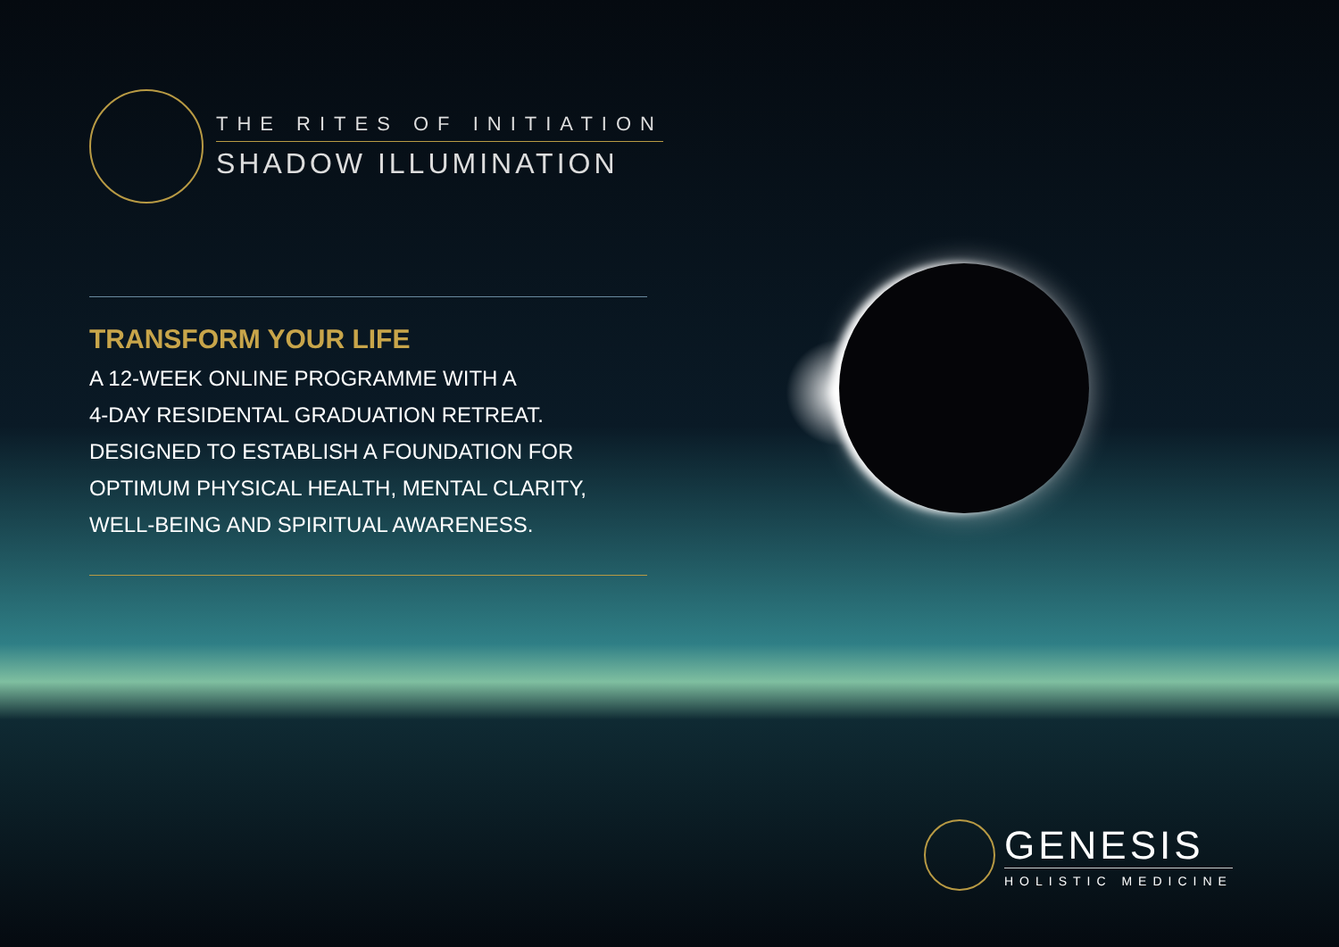THE RITES OF INITIATION
SHADOW ILLUMINATION
TRANSFORM YOUR LIFE
A 12-WEEK ONLINE PROGRAMME WITH A
4-DAY RESIDENTAL GRADUATION RETREAT.
DESIGNED TO ESTABLISH A FOUNDATION FOR
OPTIMUM PHYSICAL HEALTH, MENTAL CLARITY,
WELL-BEING AND SPIRITUAL AWARENESS.
GENESIS
HOLISTIC MEDICINE